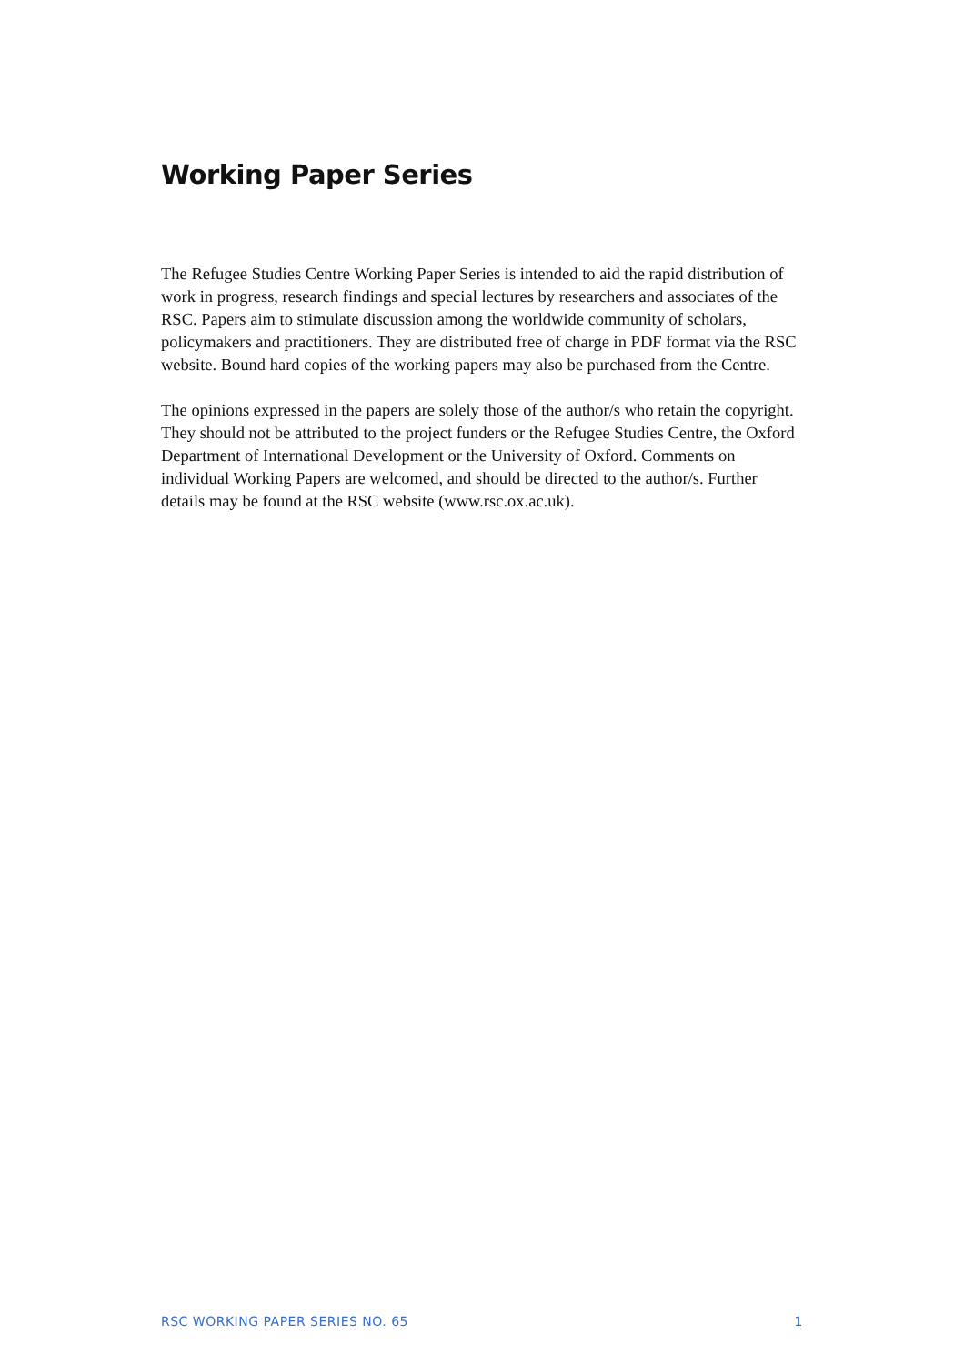Working Paper Series
The Refugee Studies Centre Working Paper Series is intended to aid the rapid distribution of work in progress, research findings and special lectures by researchers and associates of the RSC. Papers aim to stimulate discussion among the worldwide community of scholars, policymakers and practitioners. They are distributed free of charge in PDF format via the RSC website. Bound hard copies of the working papers may also be purchased from the Centre.
The opinions expressed in the papers are solely those of the author/s who retain the copyright. They should not be attributed to the project funders or the Refugee Studies Centre, the Oxford Department of International Development or the University of Oxford. Comments on individual Working Papers are welcomed, and should be directed to the author/s. Further details may be found at the RSC website (www.rsc.ox.ac.uk).
RSC WORKING PAPER SERIES NO. 65 1